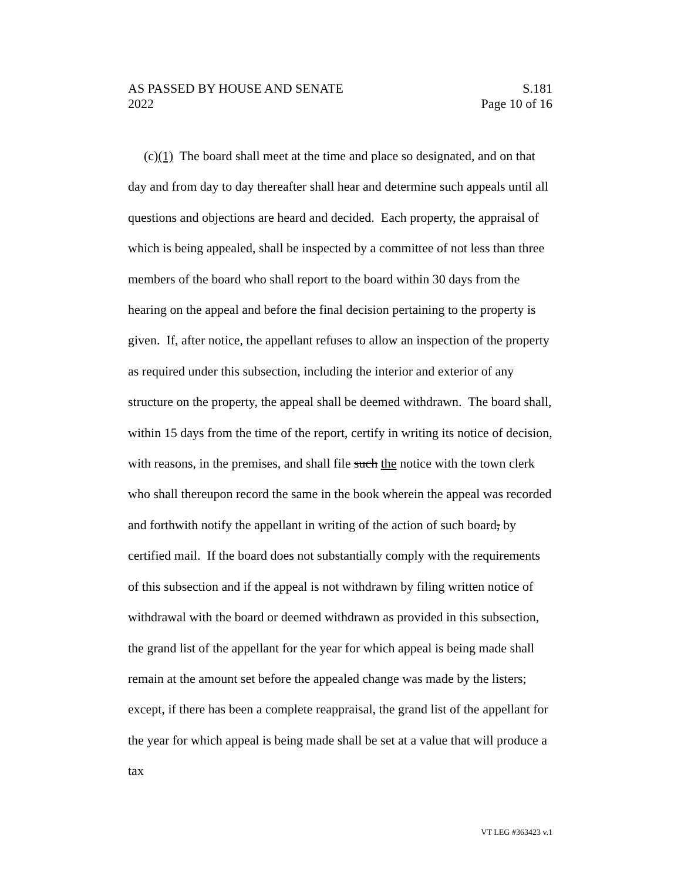AS PASSED BY HOUSE AND SENATE S.181
2022 Page 10 of 16
(c)(1) The board shall meet at the time and place so designated, and on that day and from day to day thereafter shall hear and determine such appeals until all questions and objections are heard and decided. Each property, the appraisal of which is being appealed, shall be inspected by a committee of not less than three members of the board who shall report to the board within 30 days from the hearing on the appeal and before the final decision pertaining to the property is given. If, after notice, the appellant refuses to allow an inspection of the property as required under this subsection, including the interior and exterior of any structure on the property, the appeal shall be deemed withdrawn. The board shall, within 15 days from the time of the report, certify in writing its notice of decision, with reasons, in the premises, and shall file such the notice with the town clerk who shall thereupon record the same in the book wherein the appeal was recorded and forthwith notify the appellant in writing of the action of such board, by certified mail. If the board does not substantially comply with the requirements of this subsection and if the appeal is not withdrawn by filing written notice of withdrawal with the board or deemed withdrawn as provided in this subsection, the grand list of the appellant for the year for which appeal is being made shall remain at the amount set before the appealed change was made by the listers; except, if there has been a complete reappraisal, the grand list of the appellant for the year for which appeal is being made shall be set at a value that will produce a tax
VT LEG #363423 v.1